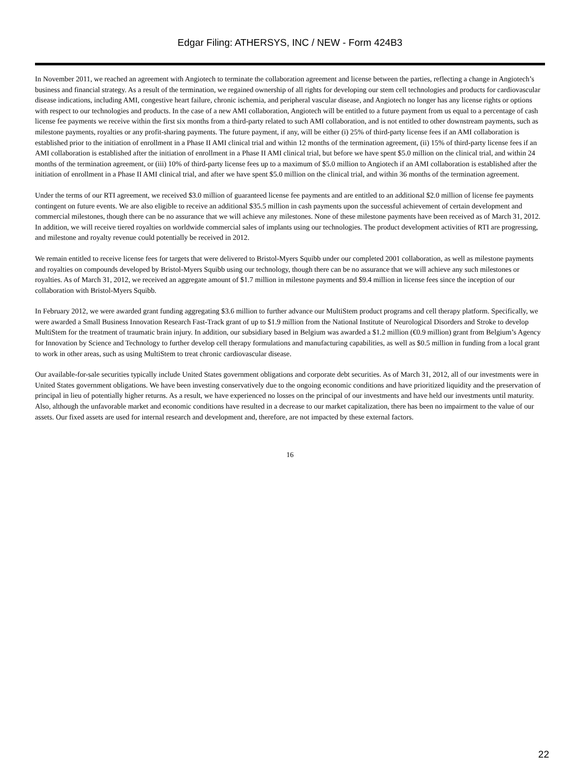Edgar Filing: ATHERSYS, INC / NEW - Form 424B3
In November 2011, we reached an agreement with Angiotech to terminate the collaboration agreement and license between the parties, reflecting a change in Angiotech’s business and financial strategy. As a result of the termination, we regained ownership of all rights for developing our stem cell technologies and products for cardiovascular disease indications, including AMI, congestive heart failure, chronic ischemia, and peripheral vascular disease, and Angiotech no longer has any license rights or options with respect to our technologies and products. In the case of a new AMI collaboration, Angiotech will be entitled to a future payment from us equal to a percentage of cash license fee payments we receive within the first six months from a third-party related to such AMI collaboration, and is not entitled to other downstream payments, such as milestone payments, royalties or any profit-sharing payments. The future payment, if any, will be either (i) 25% of third-party license fees if an AMI collaboration is established prior to the initiation of enrollment in a Phase II AMI clinical trial and within 12 months of the termination agreement, (ii) 15% of third-party license fees if an AMI collaboration is established after the initiation of enrollment in a Phase II AMI clinical trial, but before we have spent $5.0 million on the clinical trial, and within 24 months of the termination agreement, or (iii) 10% of third-party license fees up to a maximum of $5.0 million to Angiotech if an AMI collaboration is established after the initiation of enrollment in a Phase II AMI clinical trial, and after we have spent $5.0 million on the clinical trial, and within 36 months of the termination agreement.
Under the terms of our RTI agreement, we received $3.0 million of guaranteed license fee payments and are entitled to an additional $2.0 million of license fee payments contingent on future events. We are also eligible to receive an additional $35.5 million in cash payments upon the successful achievement of certain development and commercial milestones, though there can be no assurance that we will achieve any milestones. None of these milestone payments have been received as of March 31, 2012. In addition, we will receive tiered royalties on worldwide commercial sales of implants using our technologies. The product development activities of RTI are progressing, and milestone and royalty revenue could potentially be received in 2012.
We remain entitled to receive license fees for targets that were delivered to Bristol-Myers Squibb under our completed 2001 collaboration, as well as milestone payments and royalties on compounds developed by Bristol-Myers Squibb using our technology, though there can be no assurance that we will achieve any such milestones or royalties. As of March 31, 2012, we received an aggregate amount of $1.7 million in milestone payments and $9.4 million in license fees since the inception of our collaboration with Bristol-Myers Squibb.
In February 2012, we were awarded grant funding aggregating $3.6 million to further advance our MultiStem product programs and cell therapy platform. Specifically, we were awarded a Small Business Innovation Research Fast-Track grant of up to $1.9 million from the National Institute of Neurological Disorders and Stroke to develop MultiStem for the treatment of traumatic brain injury. In addition, our subsidiary based in Belgium was awarded a $1.2 million (€0.9 million) grant from Belgium’s Agency for Innovation by Science and Technology to further develop cell therapy formulations and manufacturing capabilities, as well as $0.5 million in funding from a local grant to work in other areas, such as using MultiStem to treat chronic cardiovascular disease.
Our available-for-sale securities typically include United States government obligations and corporate debt securities. As of March 31, 2012, all of our investments were in United States government obligations. We have been investing conservatively due to the ongoing economic conditions and have prioritized liquidity and the preservation of principal in lieu of potentially higher returns. As a result, we have experienced no losses on the principal of our investments and have held our investments until maturity. Also, although the unfavorable market and economic conditions have resulted in a decrease to our market capitalization, there has been no impairment to the value of our assets. Our fixed assets are used for internal research and development and, therefore, are not impacted by these external factors.
16
22